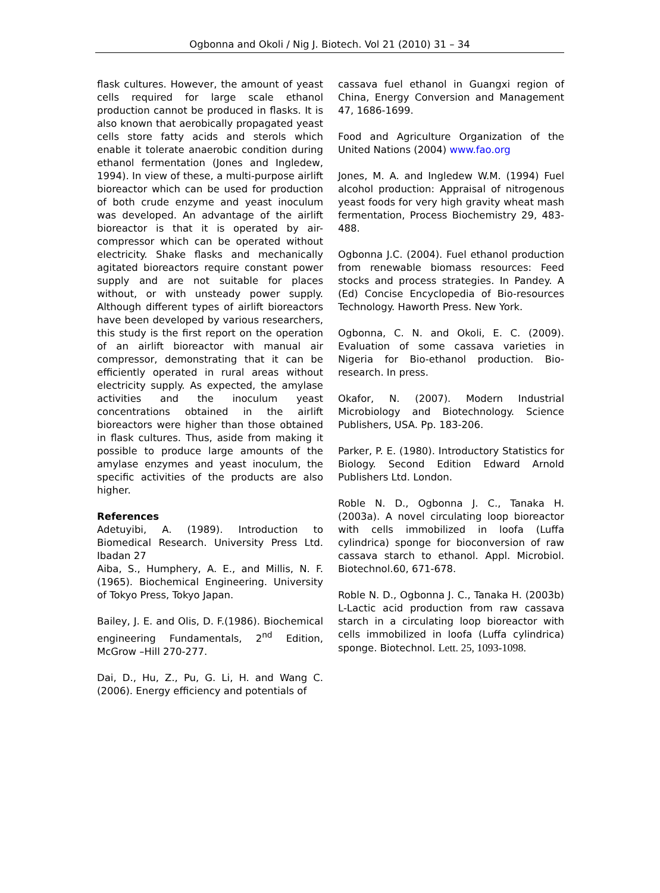Ogbonna and Okoli / Nig J. Biotech. Vol 21 (2010) 31 – 34
flask cultures. However, the amount of yeast cells required for large scale ethanol production cannot be produced in flasks. It is also known that aerobically propagated yeast cells store fatty acids and sterols which enable it tolerate anaerobic condition during ethanol fermentation (Jones and Ingledew, 1994). In view of these, a multi-purpose airlift bioreactor which can be used for production of both crude enzyme and yeast inoculum was developed. An advantage of the airlift bioreactor is that it is operated by air-compressor which can be operated without electricity. Shake flasks and mechanically agitated bioreactors require constant power supply and are not suitable for places without, or with unsteady power supply. Although different types of airlift bioreactors have been developed by various researchers, this study is the first report on the operation of an airlift bioreactor with manual air compressor, demonstrating that it can be efficiently operated in rural areas without electricity supply. As expected, the amylase activities and the inoculum yeast concentrations obtained in the airlift bioreactors were higher than those obtained in flask cultures. Thus, aside from making it possible to produce large amounts of the amylase enzymes and yeast inoculum, the specific activities of the products are also higher.
References
Adetuyibi, A. (1989). Introduction to Biomedical Research. University Press Ltd. Ibadan 27
Aiba, S., Humphery, A. E., and Millis, N. F. (1965). Biochemical Engineering. University of Tokyo Press, Tokyo Japan.
Bailey, J. E. and Olis, D. F.(1986). Biochemical engineering Fundamentals, 2<sup>nd</sup> Edition, McGrow –Hill 270-277.
Dai, D., Hu, Z., Pu, G. Li, H. and Wang C. (2006). Energy efficiency and potentials of
cassava fuel ethanol in Guangxi region of China, Energy Conversion and Management 47, 1686-1699.
Food and Agriculture Organization of the United Nations (2004) www.fao.org
Jones, M. A. and Ingledew W.M. (1994) Fuel alcohol production: Appraisal of nitrogenous yeast foods for very high gravity wheat mash fermentation, Process Biochemistry 29, 483-488.
Ogbonna J.C. (2004). Fuel ethanol production from renewable biomass resources: Feed stocks and process strategies. In Pandey. A (Ed) Concise Encyclopedia of Bio-resources Technology. Haworth Press. New York.
Ogbonna, C. N. and Okoli, E. C. (2009). Evaluation of some cassava varieties in Nigeria for Bio-ethanol production. Bio-research. In press.
Okafor, N. (2007). Modern Industrial Microbiology and Biotechnology. Science Publishers, USA. Pp. 183-206.
Parker, P. E. (1980). Introductory Statistics for Biology. Second Edition Edward Arnold Publishers Ltd. London.
Roble N. D., Ogbonna J. C., Tanaka H. (2003a). A novel circulating loop bioreactor with cells immobilized in loofa (Luffa cylindrica) sponge for bioconversion of raw cassava starch to ethanol. Appl. Microbiol. Biotechnol.60, 671-678.
Roble N. D., Ogbonna J. C., Tanaka H. (2003b) L-Lactic acid production from raw cassava starch in a circulating loop bioreactor with cells immobilized in loofa (Luffa cylindrica) sponge. Biotechnol. Lett. 25, 1093-1098.